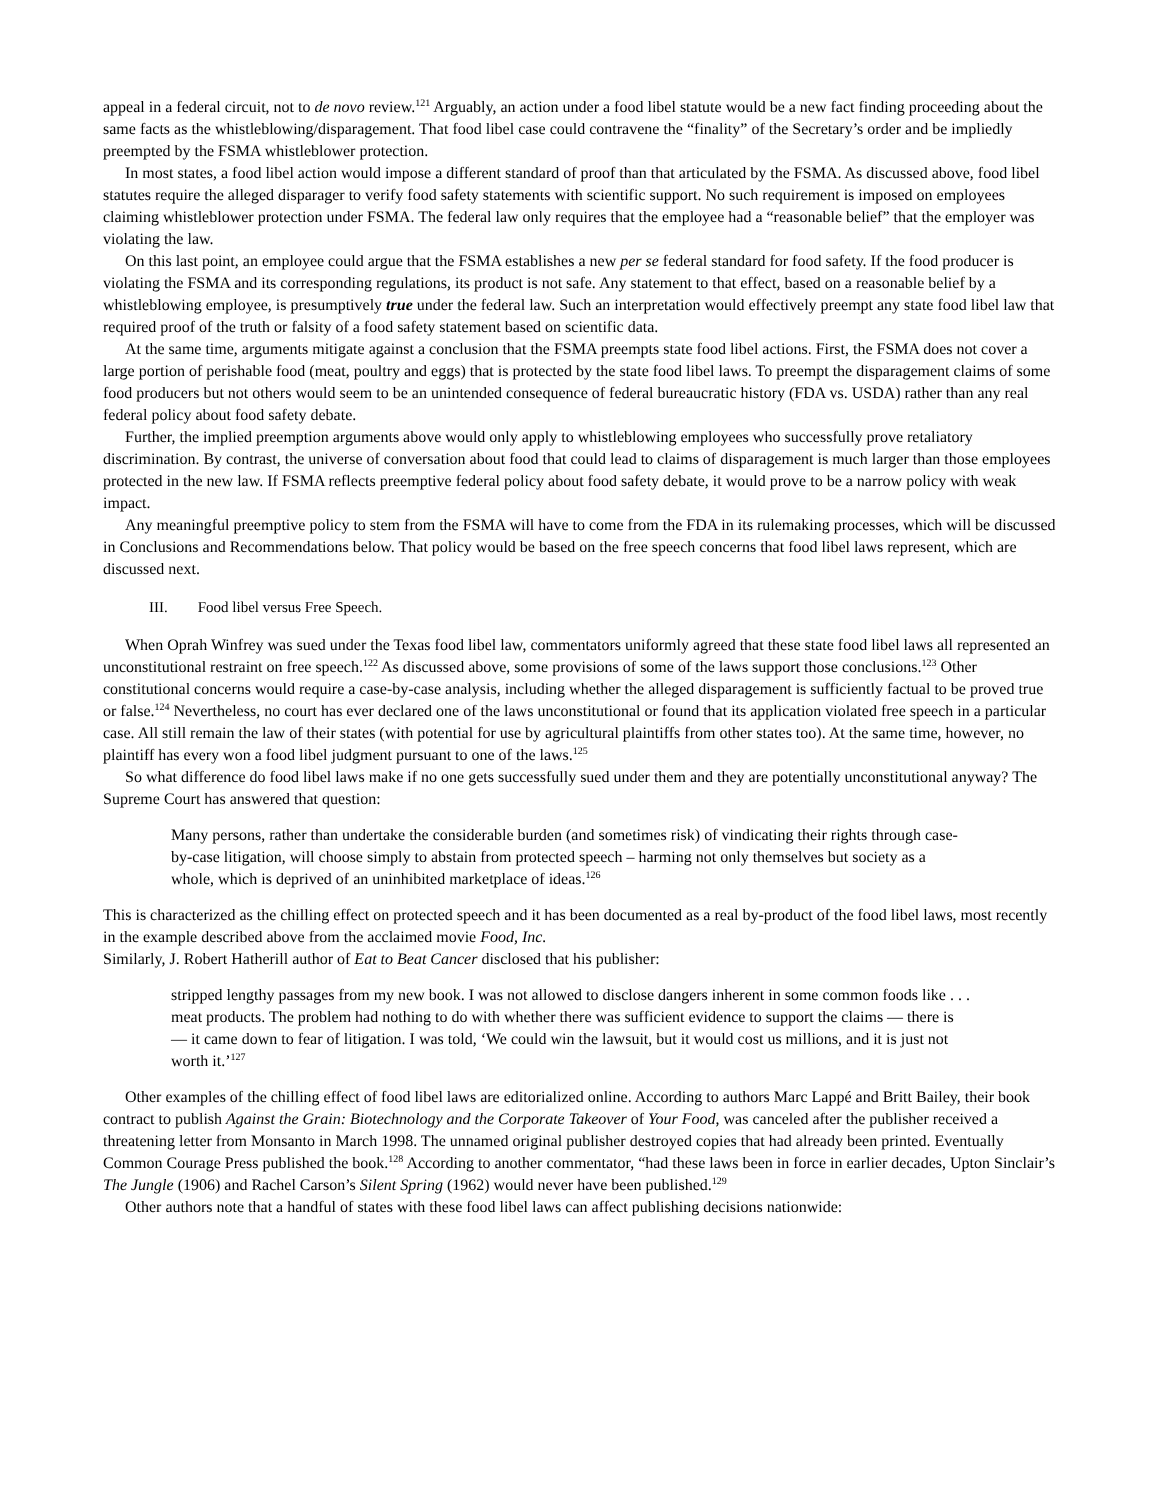appeal in a federal circuit, not to de novo review.<sup>121</sup> Arguably, an action under a food libel statute would be a new fact finding proceeding about the same facts as the whistleblowing/disparagement. That food libel case could contravene the “finality” of the Secretary’s order and be impliedly preempted by the FSMA whistleblower protection.
In most states, a food libel action would impose a different standard of proof than that articulated by the FSMA. As discussed above, food libel statutes require the alleged disparager to verify food safety statements with scientific support. No such requirement is imposed on employees claiming whistleblower protection under FSMA. The federal law only requires that the employee had a “reasonable belief” that the employer was violating the law.
On this last point, an employee could argue that the FSMA establishes a new per se federal standard for food safety. If the food producer is violating the FSMA and its corresponding regulations, its product is not safe. Any statement to that effect, based on a reasonable belief by a whistleblowing employee, is presumptively true under the federal law. Such an interpretation would effectively preempt any state food libel law that required proof of the truth or falsity of a food safety statement based on scientific data.
At the same time, arguments mitigate against a conclusion that the FSMA preempts state food libel actions. First, the FSMA does not cover a large portion of perishable food (meat, poultry and eggs) that is protected by the state food libel laws. To preempt the disparagement claims of some food producers but not others would seem to be an unintended consequence of federal bureaucratic history (FDA vs. USDA) rather than any real federal policy about food safety debate.
Further, the implied preemption arguments above would only apply to whistleblowing employees who successfully prove retaliatory discrimination. By contrast, the universe of conversation about food that could lead to claims of disparagement is much larger than those employees protected in the new law. If FSMA reflects preemptive federal policy about food safety debate, it would prove to be a narrow policy with weak impact.
Any meaningful preemptive policy to stem from the FSMA will have to come from the FDA in its rulemaking processes, which will be discussed in Conclusions and Recommendations below. That policy would be based on the free speech concerns that food libel laws represent, which are discussed next.
III. Food libel versus Free Speech.
When Oprah Winfrey was sued under the Texas food libel law, commentators uniformly agreed that these state food libel laws all represented an unconstitutional restraint on free speech.<sup>122</sup> As discussed above, some provisions of some of the laws support those conclusions.<sup>123</sup> Other constitutional concerns would require a case-by-case analysis, including whether the alleged disparagement is sufficiently factual to be proved true or false.<sup>124</sup> Nevertheless, no court has ever declared one of the laws unconstitutional or found that its application violated free speech in a particular case. All still remain the law of their states (with potential for use by agricultural plaintiffs from other states too). At the same time, however, no plaintiff has every won a food libel judgment pursuant to one of the laws.<sup>125</sup>
So what difference do food libel laws make if no one gets successfully sued under them and they are potentially unconstitutional anyway? The Supreme Court has answered that question:
Many persons, rather than undertake the considerable burden (and sometimes risk) of vindicating their rights through case-by-case litigation, will choose simply to abstain from protected speech – harming not only themselves but society as a whole, which is deprived of an uninhibited marketplace of ideas.<sup>126</sup>
This is characterized as the chilling effect on protected speech and it has been documented as a real by-product of the food libel laws, most recently in the example described above from the acclaimed movie Food, Inc.
Similarly, J. Robert Hatherill author of Eat to Beat Cancer disclosed that his publisher:
stripped lengthy passages from my new book. I was not allowed to disclose dangers inherent in some common foods like . . . meat products. The problem had nothing to do with whether there was sufficient evidence to support the claims — there is — it came down to fear of litigation. I was told, ‘We could win the lawsuit, but it would cost us millions, and it is just not worth it.’<sup>127</sup>
Other examples of the chilling effect of food libel laws are editorialized online. According to authors Marc Lappé and Britt Bailey, their book contract to publish Against the Grain: Biotechnology and the Corporate Takeover of Your Food, was canceled after the publisher received a threatening letter from Monsanto in March 1998. The unnamed original publisher destroyed copies that had already been printed. Eventually Common Courage Press published the book.<sup>128</sup> According to another commentator, “had these laws been in force in earlier decades, Upton Sinclair’s The Jungle (1906) and Rachel Carson’s Silent Spring (1962) would never have been published.<sup>129</sup>
Other authors note that a handful of states with these food libel laws can affect publishing decisions nationwide: